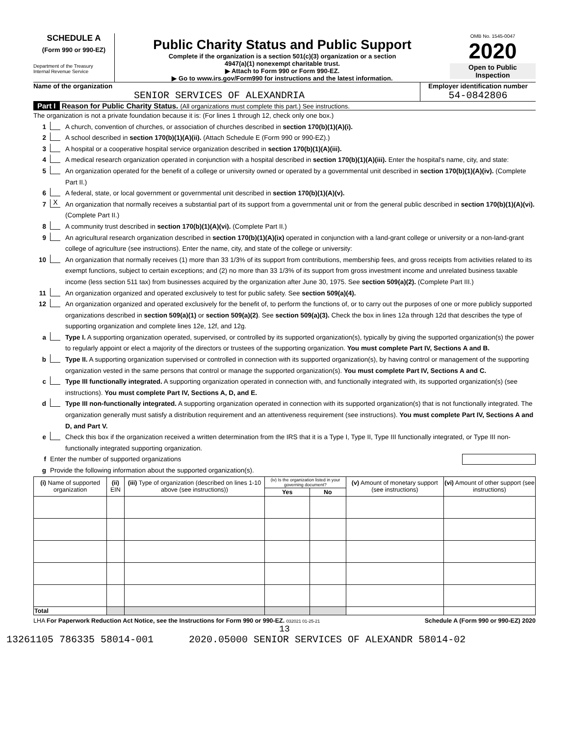SCHEDULE A
(Form 990 or 990-EZ)
Department of the Treasury
Internal Revenue Service
Public Charity Status and Public Support
Complete if the organization is a section 501(c)(3) organization or a section
4947(a)(1) nonexempt charitable trust.
▶ Attach to Form 990 or Form 990-EZ.
▶ Go to www.irs.gov/Form990 for instructions and the latest information.
OMB No. 1545-0047
2020
Open to Public
Inspection
Name of the organization
SENIOR SERVICES OF ALEXANDRIA
Employer identification number
54-0842806
Part I Reason for Public Charity Status. (All organizations must complete this part.) See instructions.
The organization is not a private foundation because it is: (For lines 1 through 12, check only one box.)
1 A church, convention of churches, or association of churches described in section 170(b)(1)(A)(i).
2 A school described in section 170(b)(1)(A)(ii). (Attach Schedule E (Form 990 or 990-EZ).)
3 A hospital or a cooperative hospital service organization described in section 170(b)(1)(A)(iii).
4 A medical research organization operated in conjunction with a hospital described in section 170(b)(1)(A)(iii). Enter the hospital's name, city, and state:
5 An organization operated for the benefit of a college or university owned or operated by a governmental unit described in section 170(b)(1)(A)(iv). (Complete Part II.)
6 A federal, state, or local government or governmental unit described in section 170(b)(1)(A)(v).
7 X An organization that normally receives a substantial part of its support from a governmental unit or from the general public described in section 170(b)(1)(A)(vi). (Complete Part II.)
8 A community trust described in section 170(b)(1)(A)(vi). (Complete Part II.)
9 An agricultural research organization described in section 170(b)(1)(A)(ix) operated in conjunction with a land-grant college or university or a non-land-grant college of agriculture (see instructions). Enter the name, city, and state of the college or university:
10 An organization that normally receives (1) more than 33 1/3% of its support from contributions, membership fees, and gross receipts from activities related to its exempt functions, subject to certain exceptions; and (2) no more than 33 1/3% of its support from gross investment income and unrelated business taxable income (less section 511 tax) from businesses acquired by the organization after June 30, 1975. See section 509(a)(2). (Complete Part III.)
11 An organization organized and operated exclusively to test for public safety. See section 509(a)(4).
12 An organization organized and operated exclusively for the benefit of, to perform the functions of, or to carry out the purposes of one or more publicly supported organizations described in section 509(a)(1) or section 509(a)(2). See section 509(a)(3). Check the box in lines 12a through 12d that describes the type of supporting organization and complete lines 12e, 12f, and 12g.
a Type I. A supporting organization operated, supervised, or controlled by its supported organization(s), typically by giving the supported organization(s) the power to regularly appoint or elect a majority of the directors or trustees of the supporting organization. You must complete Part IV, Sections A and B.
b Type II. A supporting organization supervised or controlled in connection with its supported organization(s), by having control or management of the supporting organization vested in the same persons that control or manage the supported organization(s). You must complete Part IV, Sections A and C.
c Type III functionally integrated. A supporting organization operated in connection with, and functionally integrated with, its supported organization(s) (see instructions). You must complete Part IV, Sections A, D, and E.
d Type III non-functionally integrated. A supporting organization operated in connection with its supported organization(s) that is not functionally integrated. The organization generally must satisfy a distribution requirement and an attentiveness requirement (see instructions). You must complete Part IV, Sections A and D, and Part V.
e Check this box if the organization received a written determination from the IRS that it is a Type I, Type II, Type III functionally integrated, or Type III non-functionally integrated supporting organization.
f Enter the number of supported organizations
g Provide the following information about the supported organization(s).
| (i) Name of supported organization | (ii) EIN | (iii) Type of organization (described on lines 1-10 above (see instructions)) | (iv) Is the organization listed in your governing document? | | (v) Amount of monetary support (see instructions) | (vi) Amount of other support (see instructions) |
| --- | --- | --- | --- | --- | --- | --- |
| | | | Yes | No | | |
| Total | | | | | | |
LHA For Paperwork Reduction Act Notice, see the Instructions for Form 990 or 990-EZ. 032021 01-25-21 Schedule A (Form 990 or 990-EZ) 2020
13
13261105 786335 58014-001 2020.05000 SENIOR SERVICES OF ALEXANDR 58014-02